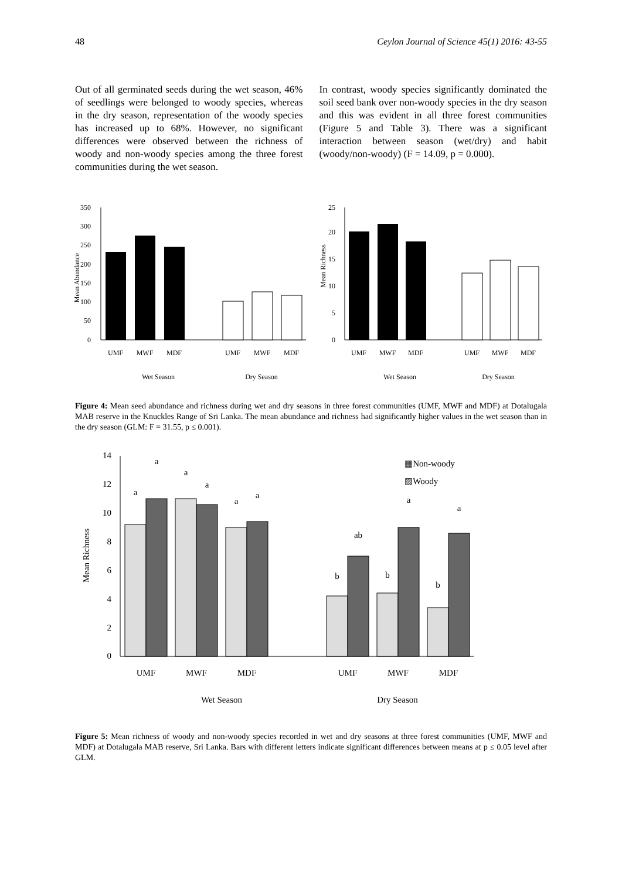48 Ceylon Journal of Science 45(1) 2016: 43-55
Out of all germinated seeds during the wet season, 46% of seedlings were belonged to woody species, whereas in the dry season, representation of the woody species has increased up to 68%. However, no significant differences were observed between the richness of woody and non-woody species among the three forest communities during the wet season.
In contrast, woody species significantly dominated the soil seed bank over non-woody species in the dry season and this was evident in all three forest communities (Figure 5 and Table 3). There was a significant interaction between season (wet/dry) and habit (woody/non-woody) (F = 14.09, p = 0.000).
350
300
250
200
150
100
50
0
Mean Abundance
UMF
MWF
MDF
UMF
MWF
MDF
Wet Season
Dry Season
25
20
15
10
5
0
Mean Richness
UMF
MWF
MDF
UMF
MWF
MDF
Wet Season
Dry Season
Figure 4: Mean seed abundance and richness during wet and dry seasons in three forest communities (UMF, MWF and MDF) at Dotalugala MAB reserve in the Knuckles Range of Sri Lanka. The mean abundance and richness had significantly higher values in the wet season than in the dry season (GLM: F = 31.55, p ≤ 0.001).
14
12
10
8
6
4
2
0
Mean Richness
a
a
a
a
a
a
b
ab
b
a
b
a
▦Non-woody
▨Woody
UMF
MWF
MDF
UMF
MWF
MDF
Wet Season
Dry Season
Figure 5: Mean richness of woody and non-woody species recorded in wet and dry seasons at three forest communities (UMF, MWF and MDF) at Dotalugala MAB reserve, Sri Lanka. Bars with different letters indicate significant differences between means at p ≤ 0.05 level after GLM.